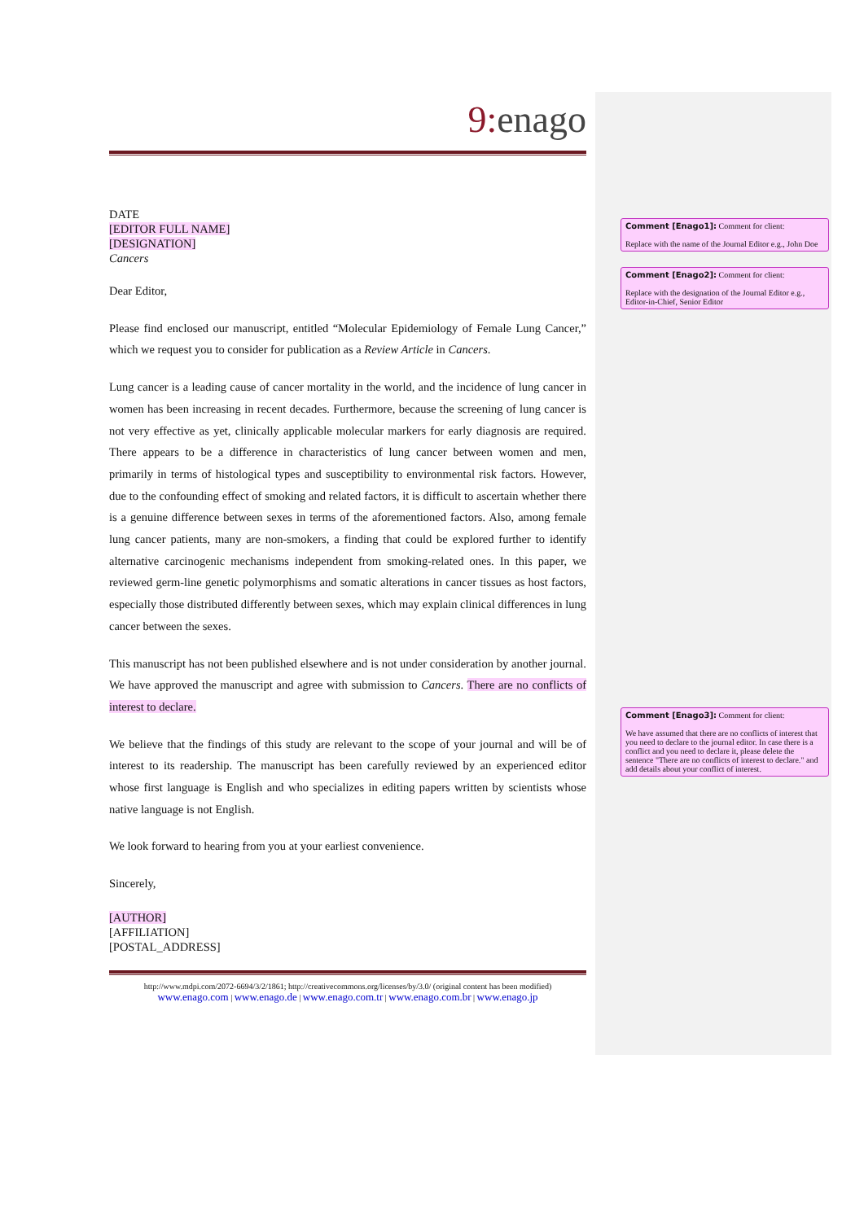9: enago
DATE
[EDITOR FULL NAME]
[DESIGNATION]
Cancers
Dear Editor,
Please find enclosed our manuscript, entitled “Molecular Epidemiology of Female Lung Cancer,” which we request you to consider for publication as a Review Article in Cancers.
Lung cancer is a leading cause of cancer mortality in the world, and the incidence of lung cancer in women has been increasing in recent decades. Furthermore, because the screening of lung cancer is not very effective as yet, clinically applicable molecular markers for early diagnosis are required. There appears to be a difference in characteristics of lung cancer between women and men, primarily in terms of histological types and susceptibility to environmental risk factors. However, due to the confounding effect of smoking and related factors, it is difficult to ascertain whether there is a genuine difference between sexes in terms of the aforementioned factors. Also, among female lung cancer patients, many are non-smokers, a finding that could be explored further to identify alternative carcinogenic mechanisms independent from smoking-related ones. In this paper, we reviewed germ-line genetic polymorphisms and somatic alterations in cancer tissues as host factors, especially those distributed differently between sexes, which may explain clinical differences in lung cancer between the sexes.
This manuscript has not been published elsewhere and is not under consideration by another journal. We have approved the manuscript and agree with submission to Cancers. There are no conflicts of interest to declare.
We believe that the findings of this study are relevant to the scope of your journal and will be of interest to its readership. The manuscript has been carefully reviewed by an experienced editor whose first language is English and who specializes in editing papers written by scientists whose native language is not English.
We look forward to hearing from you at your earliest convenience.
Sincerely,
[AUTHOR]
[AFFILIATION]
[POSTAL_ADDRESS]
http://www.mdpi.com/2072-6694/3/2/1861; http://creativecommons.org/licenses/by/3.0/ (original content has been modified)
www.enago.com | www.enago.de | www.enago.com.tr | www.enago.com.br | www.enago.jp
Comment [Enago1]: Comment for client:
Replace with the name of the Journal Editor e.g., John Doe
Comment [Enago2]: Comment for client:
Replace with the designation of the Journal Editor e.g., Editor-in-Chief, Senior Editor
Comment [Enago3]: Comment for client:
We have assumed that there are no conflicts of interest that you need to declare to the journal editor. In case there is a conflict and you need to declare it, please delete the sentence "There are no conflicts of interest to declare." and add details about your conflict of interest.